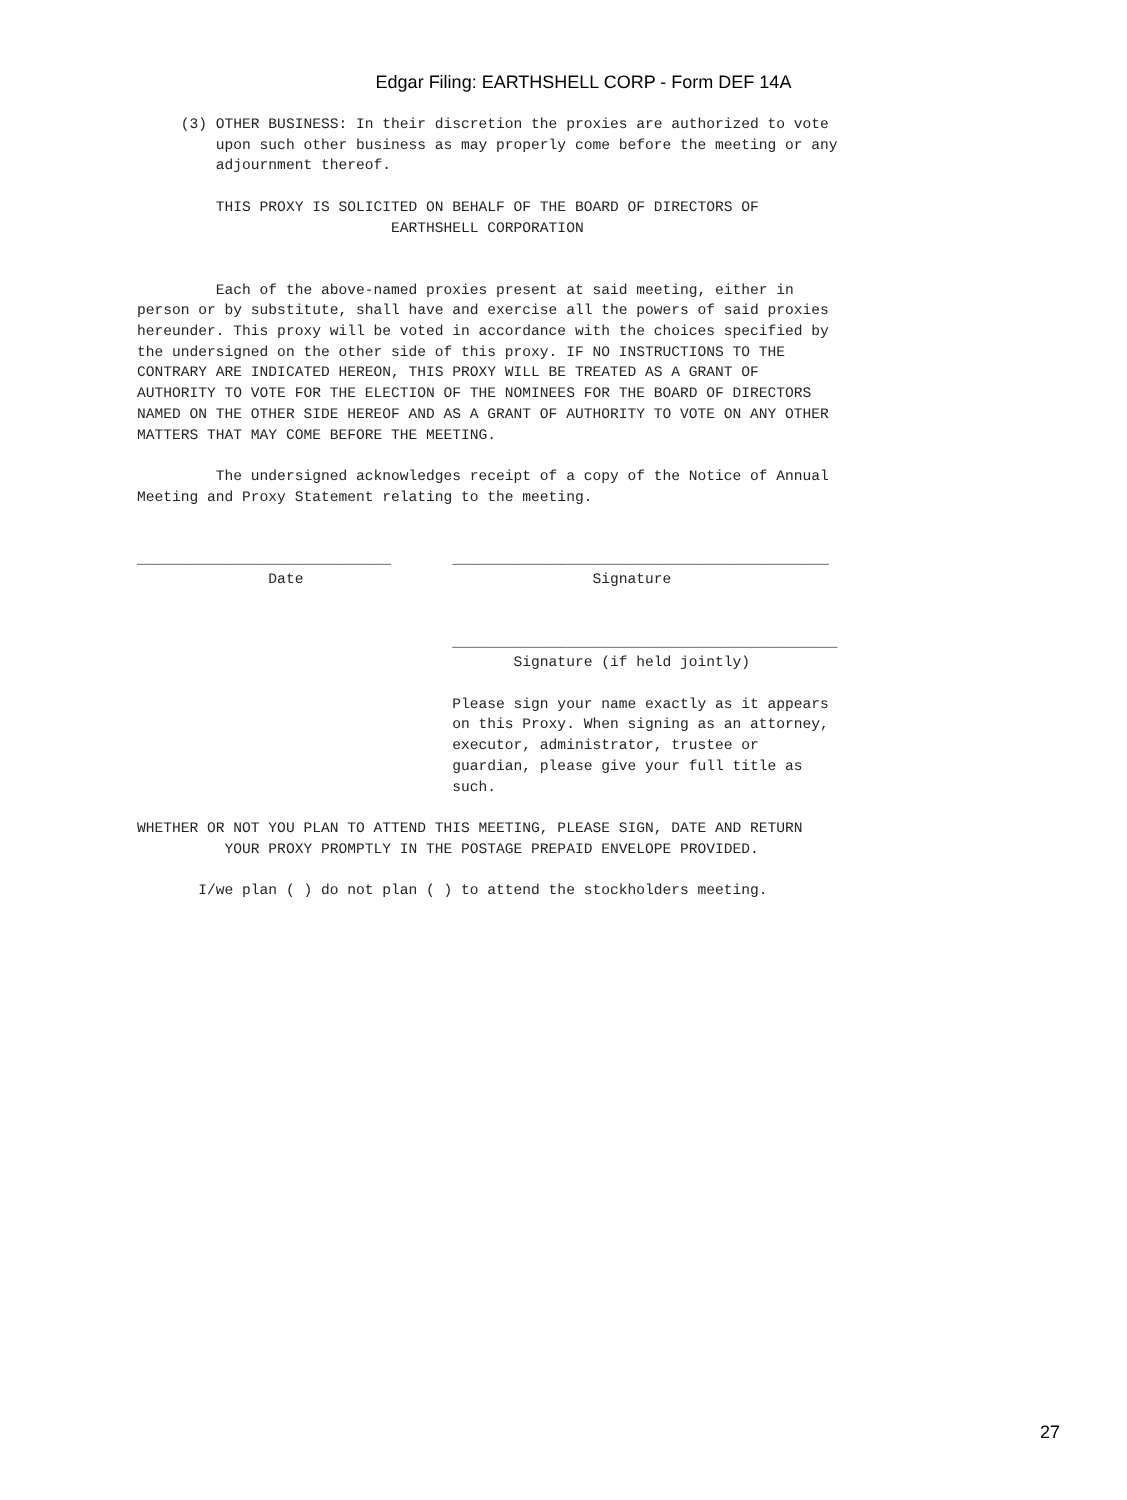Edgar Filing: EARTHSHELL CORP - Form DEF 14A
     (3) OTHER BUSINESS: In their discretion the proxies are authorized to vote
         upon such other business as may properly come before the meeting or any
         adjournment thereof.

         THIS PROXY IS SOLICITED ON BEHALF OF THE BOARD OF DIRECTORS OF
                             EARTHSHELL CORPORATION


         Each of the above-named proxies present at said meeting, either in
person or by substitute, shall have and exercise all the powers of said proxies
hereunder. This proxy will be voted in accordance with the choices specified by
the undersigned on the other side of this proxy. IF NO INSTRUCTIONS TO THE
CONTRARY ARE INDICATED HEREON, THIS PROXY WILL BE TREATED AS A GRANT OF
AUTHORITY TO VOTE FOR THE ELECTION OF THE NOMINEES FOR THE BOARD OF DIRECTORS
NAMED ON THE OTHER SIDE HEREOF AND AS A GRANT OF AUTHORITY TO VOTE ON ANY OTHER
MATTERS THAT MAY COME BEFORE THE MEETING.

         The undersigned acknowledges receipt of a copy of the Notice of Annual
Meeting and Proxy Statement relating to the meeting.


_____________________________       ___________________________________________
               Date                                 Signature


                                    ____________________________________________
                                           Signature (if held jointly)

                                    Please sign your name exactly as it appears
                                    on this Proxy. When signing as an attorney,
                                    executor, administrator, trustee or
                                    guardian, please give your full title as
                                    such.

WHETHER OR NOT YOU PLAN TO ATTEND THIS MEETING, PLEASE SIGN, DATE AND RETURN
          YOUR PROXY PROMPTLY IN THE POSTAGE PREPAID ENVELOPE PROVIDED.

       I/we plan ( ) do not plan ( ) to attend the stockholders meeting.
27